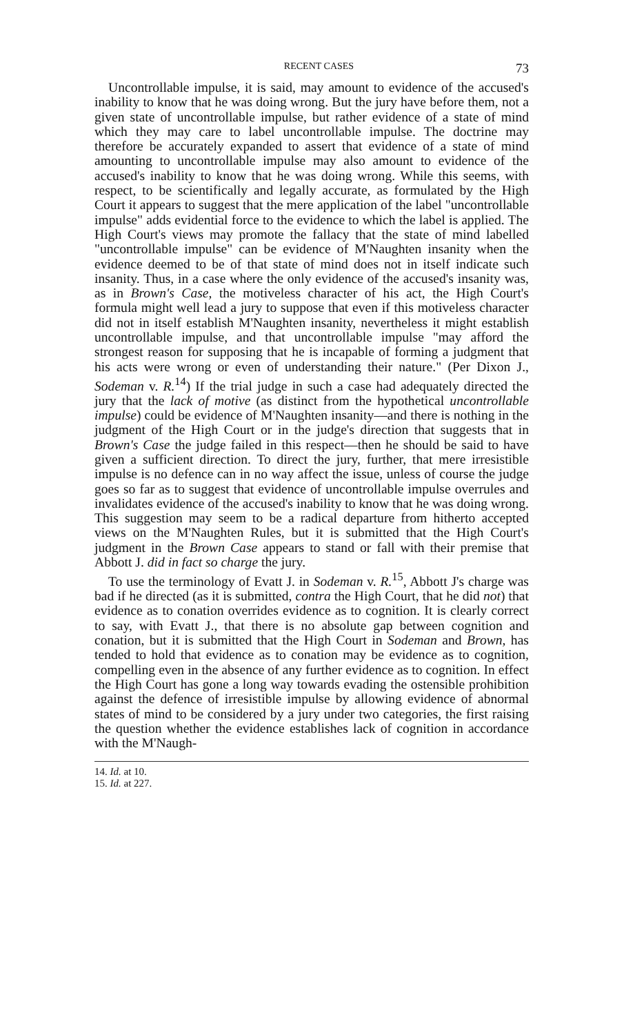RECENT CASES 73
Uncontrollable impulse, it is said, may amount to evidence of the accused's inability to know that he was doing wrong. But the jury have before them, not a given state of uncontrollable impulse, but rather evidence of a state of mind which they may care to label uncontrollable impulse. The doctrine may therefore be accurately expanded to assert that evidence of a state of mind amounting to uncontrollable impulse may also amount to evidence of the accused's inability to know that he was doing wrong. While this seems, with respect, to be scientifically and legally accurate, as formulated by the High Court it appears to suggest that the mere application of the label "uncontrollable impulse" adds evidential force to the evidence to which the label is applied. The High Court's views may promote the fallacy that the state of mind labelled "uncontrollable impulse" can be evidence of M'Naughten insanity when the evidence deemed to be of that state of mind does not in itself indicate such insanity. Thus, in a case where the only evidence of the accused's insanity was, as in Brown's Case, the motiveless character of his act, the High Court's formula might well lead a jury to suppose that even if this motiveless character did not in itself establish M'Naughten insanity, nevertheless it might establish uncontrollable impulse, and that uncontrollable impulse "may afford the strongest reason for supposing that he is incapable of forming a judgment that his acts were wrong or even of understanding their nature." (Per Dixon J., Sodeman v. R.<sup>14</sup>) If the trial judge in such a case had adequately directed the jury that the lack of motive (as distinct from the hypothetical uncontrollable impulse) could be evidence of M'Naughten insanity—and there is nothing in the judgment of the High Court or in the judge's direction that suggests that in Brown's Case the judge failed in this respect—then he should be said to have given a sufficient direction. To direct the jury, further, that mere irresistible impulse is no defence can in no way affect the issue, unless of course the judge goes so far as to suggest that evidence of uncontrollable impulse overrules and invalidates evidence of the accused's inability to know that he was doing wrong. This suggestion may seem to be a radical departure from hitherto accepted views on the M'Naughten Rules, but it is submitted that the High Court's judgment in the Brown Case appears to stand or fall with their premise that Abbott J. did in fact so charge the jury.
To use the terminology of Evatt J. in Sodeman v. R.<sup>15</sup>, Abbott J's charge was bad if he directed (as it is submitted, contra the High Court, that he did not) that evidence as to conation overrides evidence as to cognition. It is clearly correct to say, with Evatt J., that there is no absolute gap between cognition and conation, but it is submitted that the High Court in Sodeman and Brown, has tended to hold that evidence as to conation may be evidence as to cognition, compelling even in the absence of any further evidence as to cognition. In effect the High Court has gone a long way towards evading the ostensible prohibition against the defence of irresistible impulse by allowing evidence of abnormal states of mind to be considered by a jury under two categories, the first raising the question whether the evidence establishes lack of cognition in accordance with the M'Naugh-
14. Id. at 10.
15. Id. at 227.